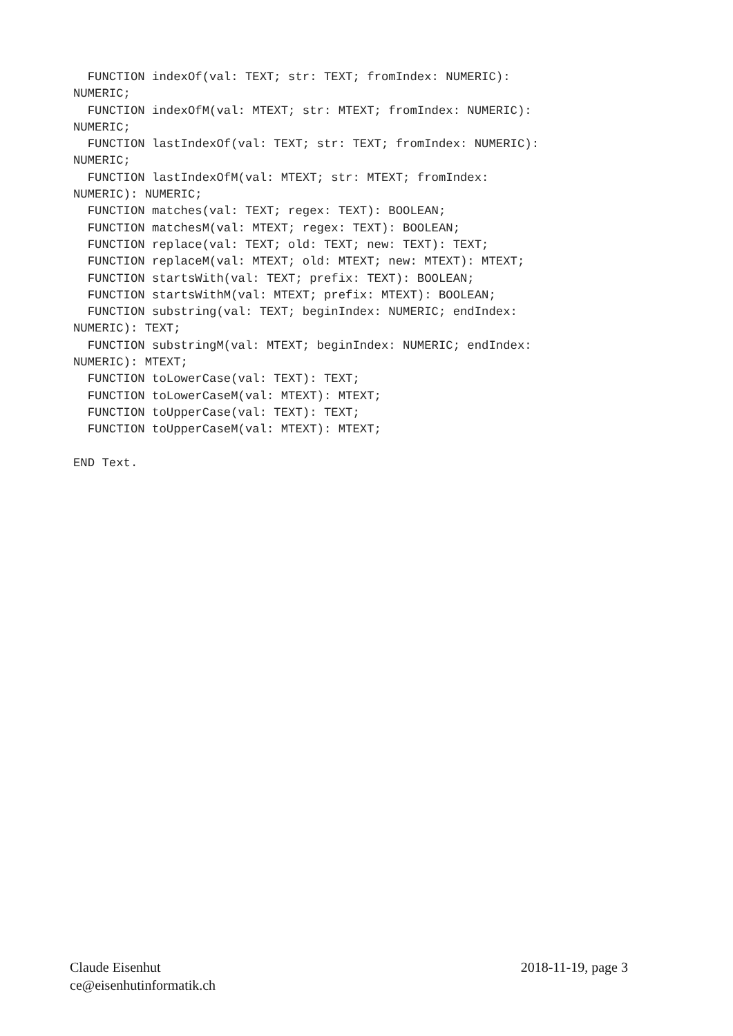FUNCTION indexOf(val: TEXT; str: TEXT; fromIndex: NUMERIC):
NUMERIC;
  FUNCTION indexOfM(val: MTEXT; str: MTEXT; fromIndex: NUMERIC):
NUMERIC;
  FUNCTION lastIndexOf(val: TEXT; str: TEXT; fromIndex: NUMERIC):
NUMERIC;
  FUNCTION lastIndexOfM(val: MTEXT; str: MTEXT; fromIndex:
NUMERIC): NUMERIC;
  FUNCTION matches(val: TEXT; regex: TEXT): BOOLEAN;
  FUNCTION matchesM(val: MTEXT; regex: TEXT): BOOLEAN;
  FUNCTION replace(val: TEXT; old: TEXT; new: TEXT): TEXT;
  FUNCTION replaceM(val: MTEXT; old: MTEXT; new: MTEXT): MTEXT;
  FUNCTION startsWith(val: TEXT; prefix: TEXT): BOOLEAN;
  FUNCTION startsWithM(val: MTEXT; prefix: MTEXT): BOOLEAN;
  FUNCTION substring(val: TEXT; beginIndex: NUMERIC; endIndex:
NUMERIC): TEXT;
  FUNCTION substringM(val: MTEXT; beginIndex: NUMERIC; endIndex:
NUMERIC): MTEXT;
  FUNCTION toLowerCase(val: TEXT): TEXT;
  FUNCTION toLowerCaseM(val: MTEXT): MTEXT;
  FUNCTION toUpperCase(val: TEXT): TEXT;
  FUNCTION toUpperCaseM(val: MTEXT): MTEXT;

END Text.
Claude Eisenhut 2018-11-19, page 3
ce@eisenhutinformatik.ch